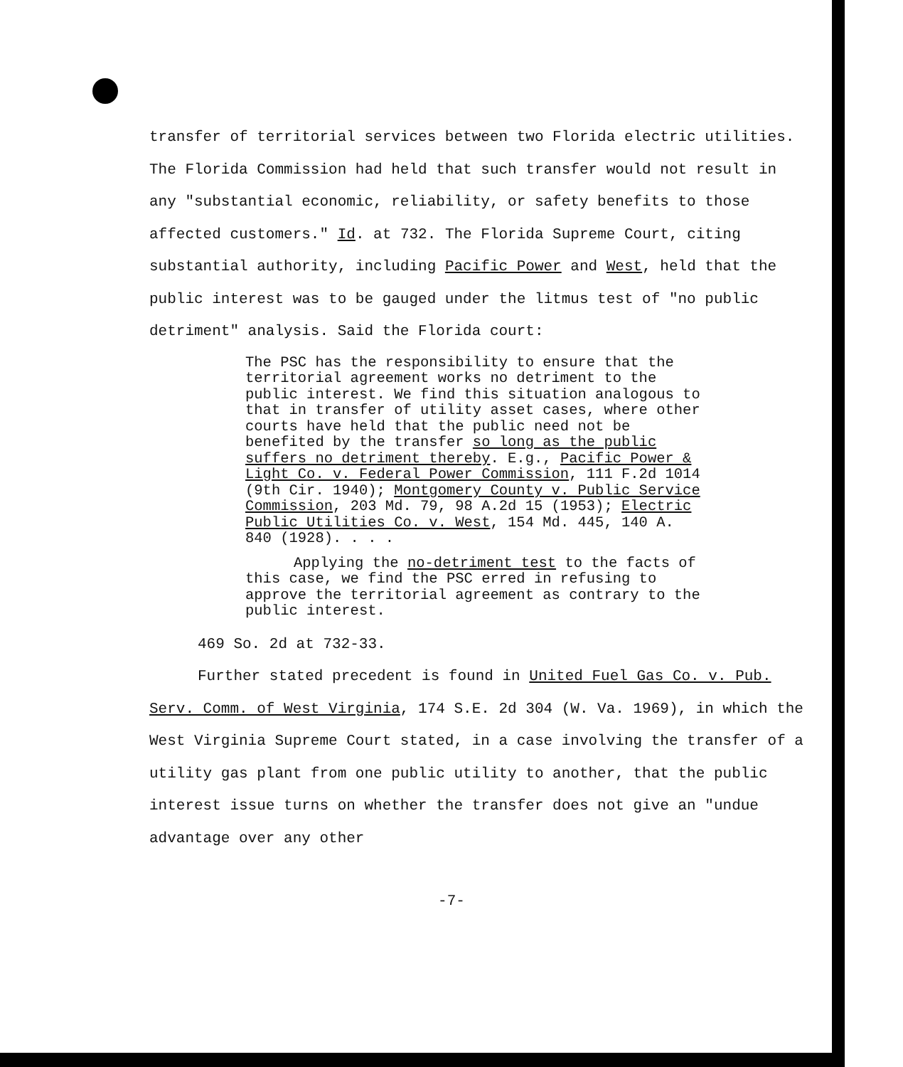transfer of territorial services between two Florida electric utilities. The Florida Commission had held that such transfer would not result in any "substantial economic, reliability, or safety benefits to those affected customers." Id. at 732. The Florida Supreme Court, citing substantial authority, including Pacific Power and West, held that the public interest was to be gauged under the litmus test of "no public detriment" analysis. Said the Florida court:
The PSC has the responsibility to ensure that the territorial agreement works no detriment to the public interest. We find this situation analogous to that in transfer of utility asset cases, where other courts have held that the public need not be benefited by the transfer so long as the public suffers no detriment thereby. E.g., Pacific Power & Light Co. v. Federal Power Commission, 111 F.2d 1014 (9th Cir. 1940); Montgomery County v. Public Service Commission, 203 Md. 79, 98 A.2d 15 (1953); Electric Public Utilities Co. v. West, 154 Md. 445, 140 A. 840 (1928). . . .
Applying the no-detriment test to the facts of this case, we find the PSC erred in refusing to approve the territorial agreement as contrary to the public interest.
469 So. 2d at 732-33.
Further stated precedent is found in United Fuel Gas Co. v. Pub. Serv. Comm. of West Virginia, 174 S.E. 2d 304 (W. Va. 1969), in which the West Virginia Supreme Court stated, in a case involving the transfer of a utility gas plant from one public utility to another, that the public interest issue turns on whether the transfer does not give an "undue advantage over any other
-7-